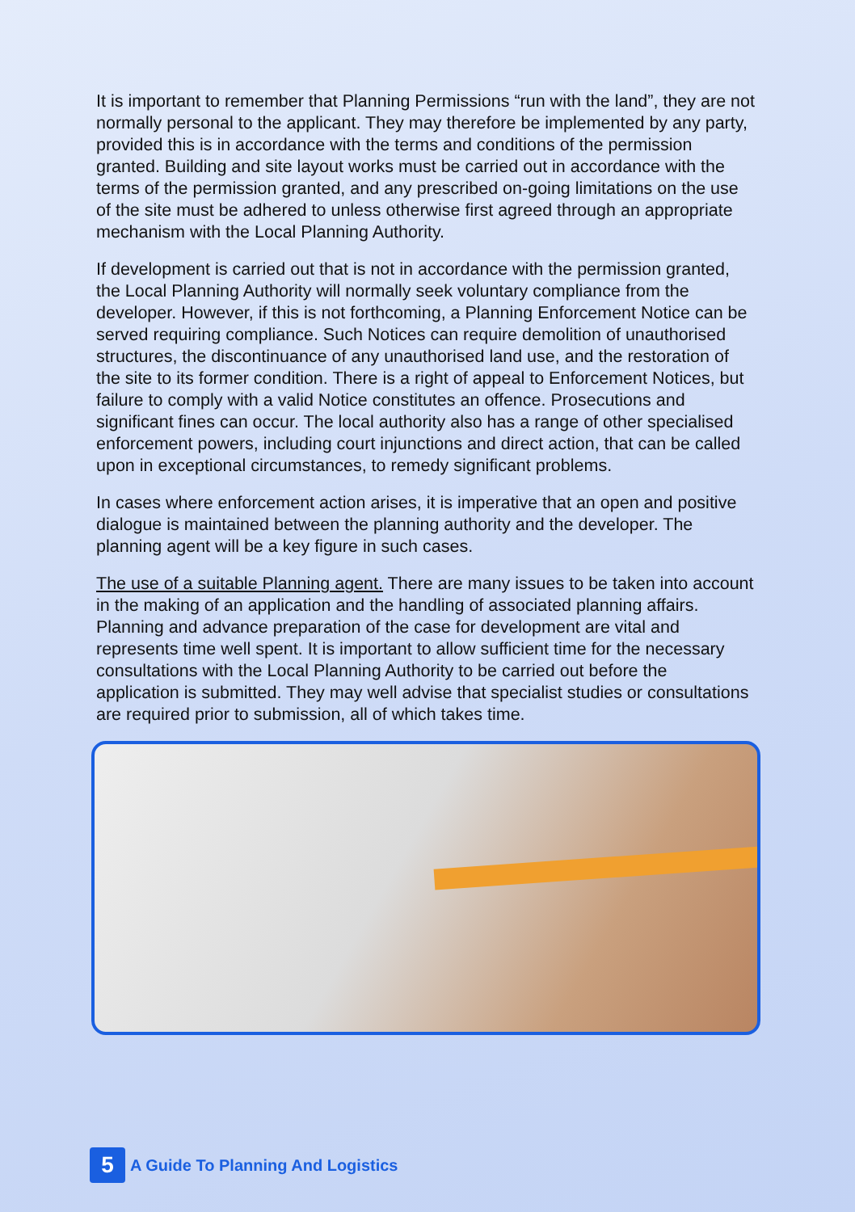It is important to remember that Planning Permissions “run with the land”, they are not normally personal to the applicant. They may therefore be implemented by any party, provided this is in accordance with the terms and conditions of the permission granted. Building and site layout works must be carried out in accordance with the terms of the permission granted, and any prescribed on-going limitations on the use of the site must be adhered to unless otherwise first agreed through an appropriate mechanism with the Local Planning Authority.
If development is carried out that is not in accordance with the permission granted, the Local Planning Authority will normally seek voluntary compliance from the developer. However, if this is not forthcoming, a Planning Enforcement Notice can be served requiring compliance. Such Notices can require demolition of unauthorised structures, the discontinuance of any unauthorised land use, and the restoration of the site to its former condition. There is a right of appeal to Enforcement Notices, but failure to comply with a valid Notice constitutes an offence. Prosecutions and significant fines can occur. The local authority also has a range of other specialised enforcement powers, including court injunctions and direct action, that can be called upon in exceptional circumstances, to remedy significant problems.
In cases where enforcement action arises, it is imperative that an open and positive dialogue is maintained between the planning authority and the developer. The planning agent will be a key figure in such cases.
The use of a suitable Planning agent. There are many issues to be taken into account in the making of an application and the handling of associated planning affairs. Planning and advance preparation of the case for development are vital and represents time well spent. It is important to allow sufficient time for the necessary consultations with the Local Planning Authority to be carried out before the application is submitted. They may well advise that specialist studies or consultations are required prior to submission, all of which takes time.
5
A Guide To Planning And Logistics